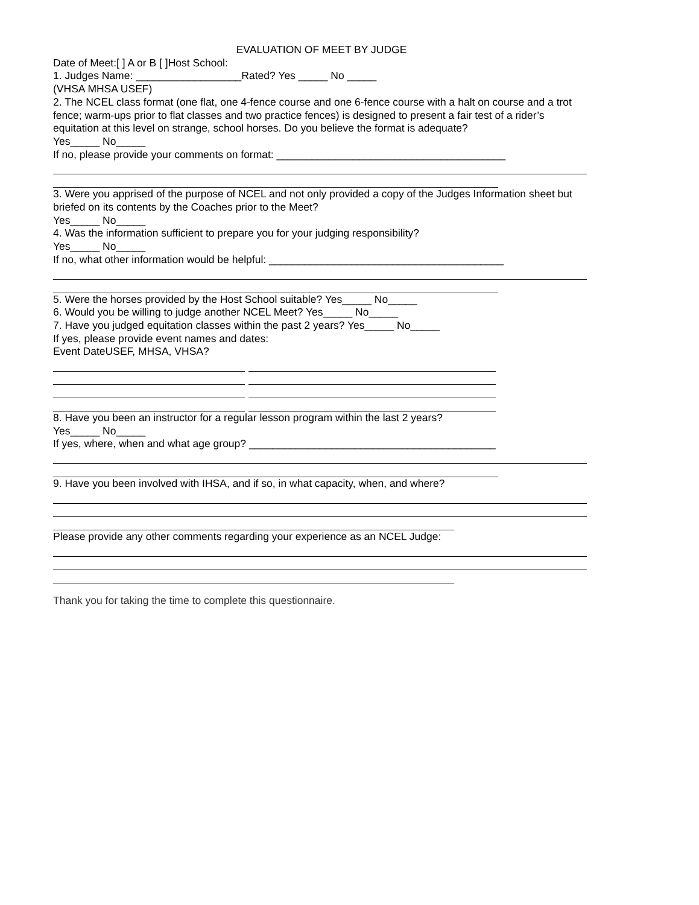EVALUATION OF MEET BY JUDGE
Date of Meet:[ ] A or B [ ]Host School:
1. Judges Name: __________________Rated? Yes _____ No _____
(VHSA MHSA USEF)
2. The NCEL class format (one flat, one 4-fence course and one 6-fence course with a halt on course and a trot fence; warm-ups prior to flat classes and two practice fences) is designed to present a fair test of a rider’s equitation at this level on strange, school horses. Do you believe the format is adequate?
Yes_____ No_____
If no, please provide your comments on format: _______________________________________
3. Were you apprised of the purpose of NCEL and not only provided a copy of the Judges Information sheet but briefed on its contents by the Coaches prior to the Meet?
Yes_____ No_____
4. Was the information sufficient to prepare you for your judging responsibility?
Yes_____ No_____
If no, what other information would be helpful: ________________________________________
5. Were the horses provided by the Host School suitable? Yes_____ No_____
6. Would you be willing to judge another NCEL Meet? Yes_____ No_____
7. Have you judged equitation classes within the past 2 years? Yes_____ No_____
If yes, please provide event names and dates:
Event DateUSEF, MHSA, VHSA?
8. Have you been an instructor for a regular lesson program within the last 2 years?
Yes_____ No_____
If yes, where, when and what age group? __________________________________________
9. Have you been involved with IHSA, and if so, in what capacity, when, and where?
Please provide any other comments regarding your experience as an NCEL Judge:
Thank you for taking the time to complete this questionnaire.